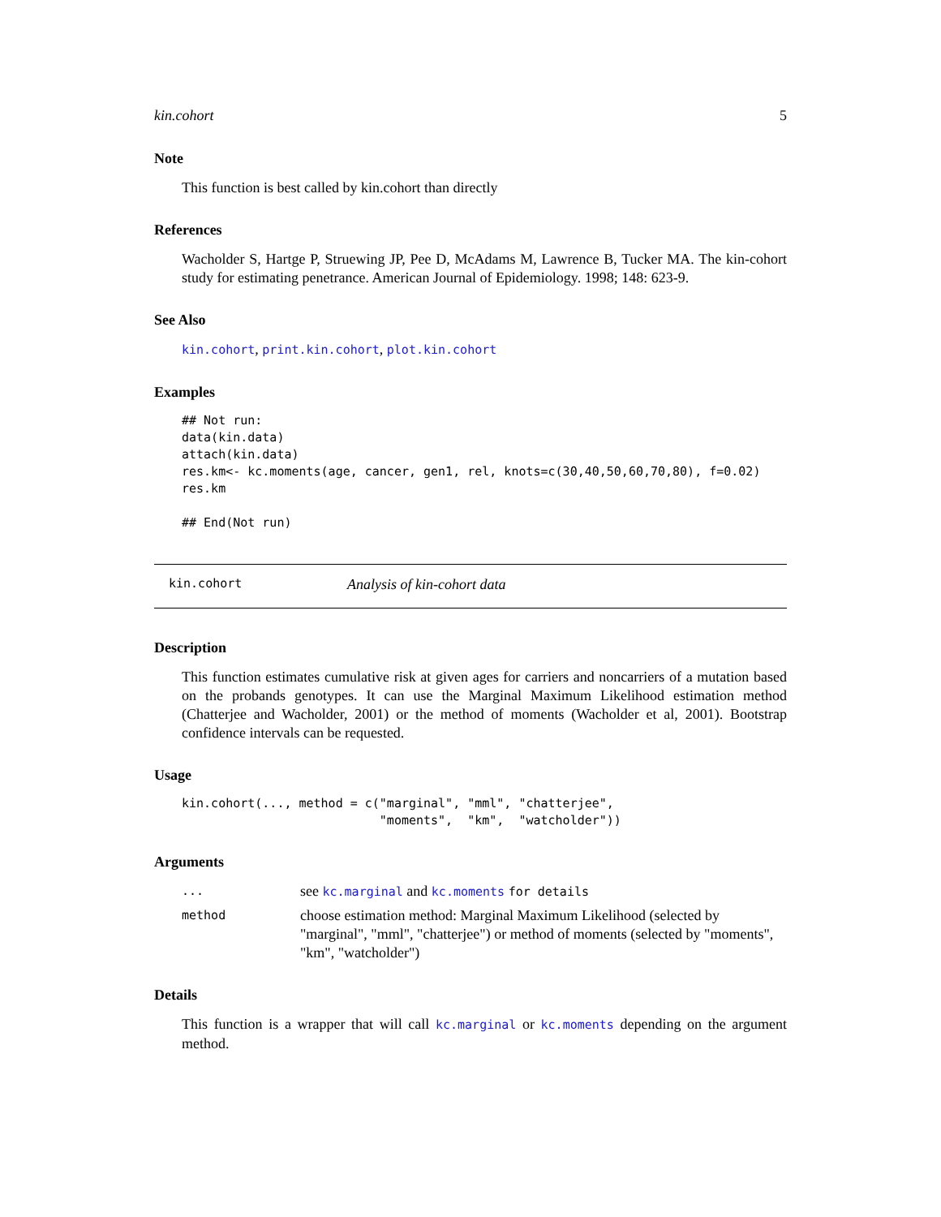kin.cohort 5
Note
This function is best called by kin.cohort than directly
References
Wacholder S, Hartge P, Struewing JP, Pee D, McAdams M, Lawrence B, Tucker MA. The kin-cohort study for estimating penetrance. American Journal of Epidemiology. 1998; 148: 623-9.
See Also
kin.cohort, print.kin.cohort, plot.kin.cohort
Examples
## Not run:
data(kin.data)
attach(kin.data)
res.km<- kc.moments(age, cancer, gen1, rel, knots=c(30,40,50,60,70,80), f=0.02)
res.km

## End(Not run)
kin.cohort Analysis of kin-cohort data
Description
This function estimates cumulative risk at given ages for carriers and noncarriers of a mutation based on the probands genotypes. It can use the Marginal Maximum Likelihood estimation method (Chatterjee and Wacholder, 2001) or the method of moments (Wacholder et al, 2001). Bootstrap confidence intervals can be requested.
Usage
kin.cohort(..., method = c("marginal", "mml", "chatterjee",
                           "moments",  "km",  "watcholder"))
Arguments
... see kc.marginal and kc.moments for details
method choose estimation method: Marginal Maximum Likelihood (selected by "marginal", "mml", "chatterjee") or method of moments (selected by "moments", "km", "watcholder")
Details
This function is a wrapper that will call kc.marginal or kc.moments depending on the argument method.